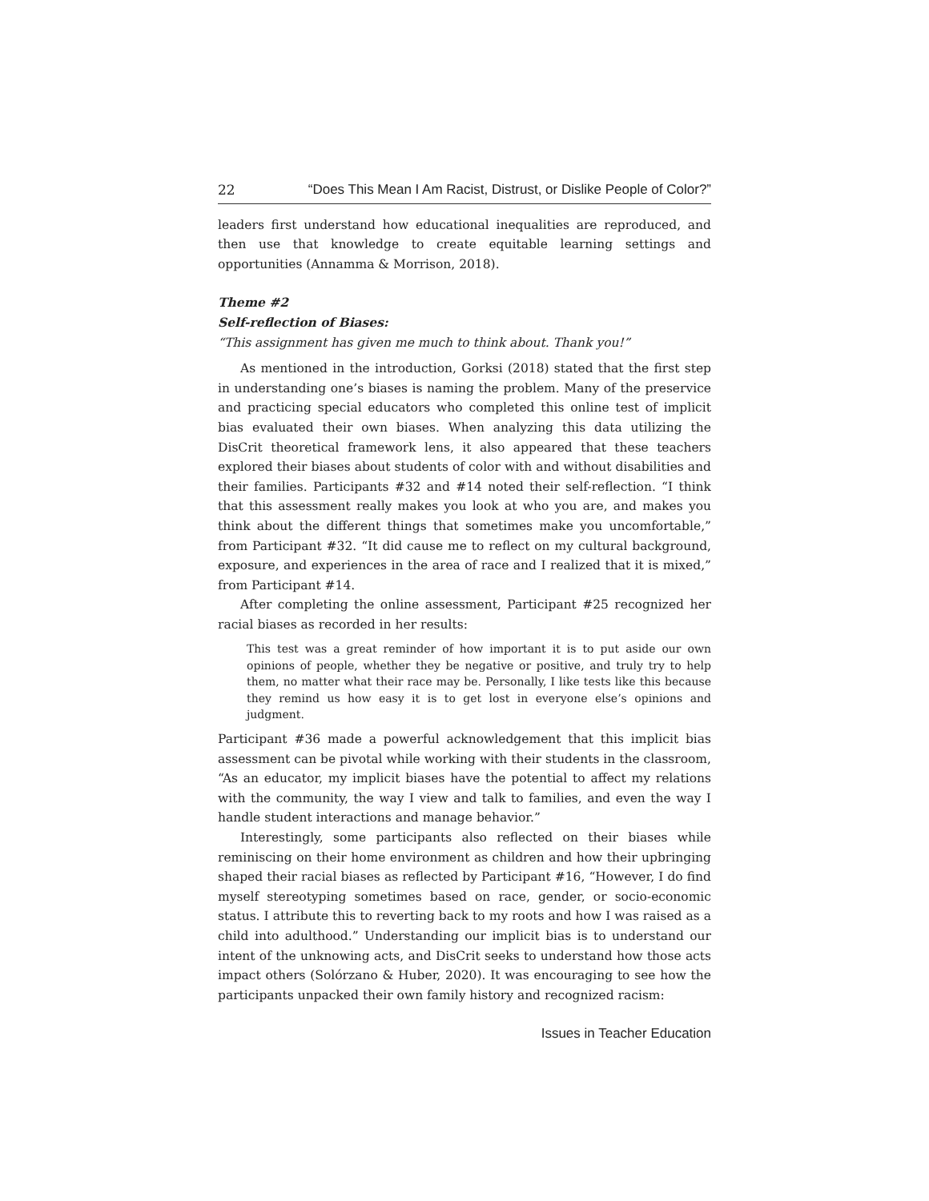22 “Does This Mean I Am Racist, Distrust, or Dislike People of Color?”
leaders first understand how educational inequalities are reproduced, and then use that knowledge to create equitable learning settings and opportunities (Annamma & Morrison, 2018).
Theme #2
Self-reflection of Biases:
“This assignment has given me much to think about. Thank you!”
As mentioned in the introduction, Gorksi (2018) stated that the first step in understanding one’s biases is naming the problem. Many of the preservice and practicing special educators who completed this online test of implicit bias evaluated their own biases. When analyzing this data utilizing the DisCrit theoretical framework lens, it also appeared that these teachers explored their biases about students of color with and without disabilities and their families. Participants #32 and #14 noted their self-reflection. “I think that this assessment really makes you look at who you are, and makes you think about the different things that sometimes make you uncomfortable,” from Participant #32. “It did cause me to reflect on my cultural background, exposure, and experiences in the area of race and I realized that it is mixed,” from Participant #14.
After completing the online assessment, Participant #25 recognized her racial biases as recorded in her results:
This test was a great reminder of how important it is to put aside our own opinions of people, whether they be negative or positive, and truly try to help them, no matter what their race may be. Personally, I like tests like this because they remind us how easy it is to get lost in everyone else’s opinions and judgment.
Participant #36 made a powerful acknowledgement that this implicit bias assessment can be pivotal while working with their students in the classroom, “As an educator, my implicit biases have the potential to affect my relations with the community, the way I view and talk to families, and even the way I handle student interactions and manage behavior.”
Interestingly, some participants also reflected on their biases while reminiscing on their home environment as children and how their upbringing shaped their racial biases as reflected by Participant #16, “However, I do find myself stereotyping sometimes based on race, gender, or socio-economic status. I attribute this to reverting back to my roots and how I was raised as a child into adulthood.” Understanding our implicit bias is to understand our intent of the unknowing acts, and DisCrit seeks to understand how those acts impact others (Solórzano & Huber, 2020). It was encouraging to see how the participants unpacked their own family history and recognized racism:
Issues in Teacher Education